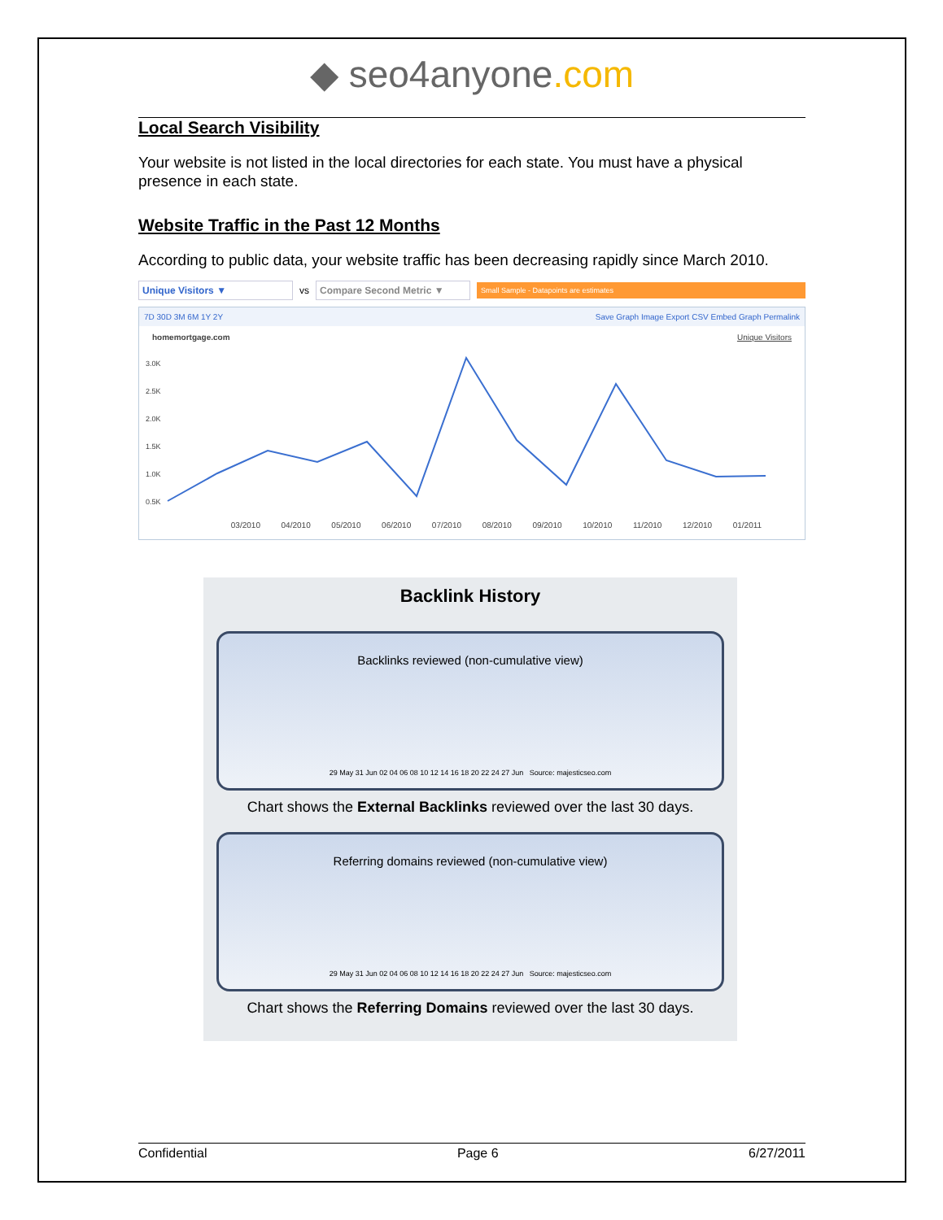◆ seo4anyone.com
Local Search Visibility
Your website is not listed in the local directories for each state. You must have a physical presence in each state.
Website Traffic in the Past 12 Months
According to public data, your website traffic has been decreasing rapidly since March 2010.
Unique Visitors ▼
vs
Compare Second Metric ▼
Small Sample - Datapoints are estimates
7D 30D 3M 6M 1Y 2Y Save Graph Image Export CSV Embed Graph Permalink
homemortgage.com Unique Visitors
3.0K
2.5K
2.0K
1.5K
1.0K
0.5K
03/2010 04/2010 05/2010 06/2010 07/2010 08/2010 09/2010 10/2010 11/2010 12/2010 01/2011
Backlink History
Backlinks reviewed (non-cumulative view)
29 May 31 Jun 02 04 06 08 10 12 14 16 18 20 22 24 27 Jun Source: majesticseo.com
Chart shows the External Backlinks reviewed over the last 30 days.
Referring domains reviewed (non-cumulative view)
29 May 31 Jun 02 04 06 08 10 12 14 16 18 20 22 24 27 Jun Source: majesticseo.com
Chart shows the Referring Domains reviewed over the last 30 days.
Confidential Page 6 6/27/2011